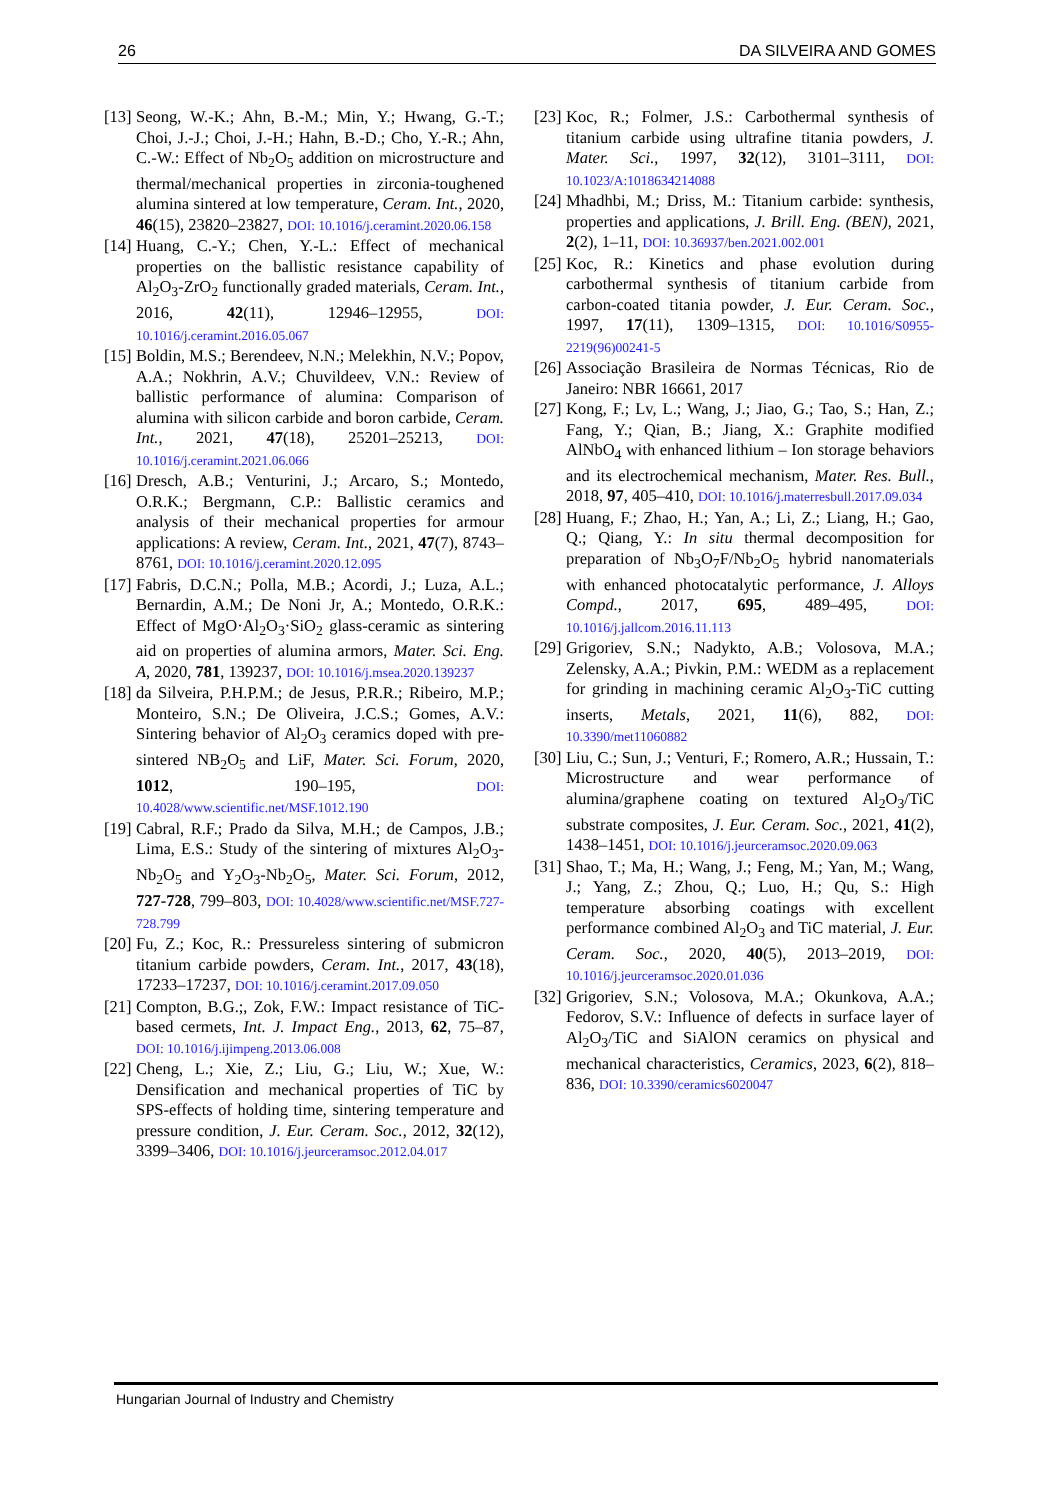26 DA SILVEIRA AND GOMES
[13] Seong, W.-K.; Ahn, B.-M.; Min, Y.; Hwang, G.-T.; Choi, J.-J.; Choi, J.-H.; Hahn, B.-D.; Cho, Y.-R.; Ahn, C.-W.: Effect of Nb<sub>2</sub>O<sub>5</sub> addition on microstructure and thermal/mechanical properties in zirconia-toughened alumina sintered at low temperature, Ceram. Int., 2020, 46(15), 23820–23827, DOI: 10.1016/j.ceramint.2020.06.158
[14] Huang, C.-Y.; Chen, Y.-L.: Effect of mechanical properties on the ballistic resistance capability of Al<sub>2</sub>O<sub>3</sub>-ZrO<sub>2</sub> functionally graded materials, Ceram. Int., 2016, 42(11), 12946–12955, DOI: 10.1016/j.ceramint.2016.05.067
[15] Boldin, M.S.; Berendeev, N.N.; Melekhin, N.V.; Popov, A.A.; Nokhrin, A.V.; Chuvildeev, V.N.: Review of ballistic performance of alumina: Comparison of alumina with silicon carbide and boron carbide, Ceram. Int., 2021, 47(18), 25201–25213, DOI: 10.1016/j.ceramint.2021.06.066
[16] Dresch, A.B.; Venturini, J.; Arcaro, S.; Montedo, O.R.K.; Bergmann, C.P.: Ballistic ceramics and analysis of their mechanical properties for armour applications: A review, Ceram. Int., 2021, 47(7), 8743–8761, DOI: 10.1016/j.ceramint.2020.12.095
[17] Fabris, D.C.N.; Polla, M.B.; Acordi, J.; Luza, A.L.; Bernardin, A.M.; De Noni Jr, A.; Montedo, O.R.K.: Effect of MgO·Al<sub>2</sub>O<sub>3</sub>·SiO<sub>2</sub> glass-ceramic as sintering aid on properties of alumina armors, Mater. Sci. Eng. A, 2020, 781, 139237, DOI: 10.1016/j.msea.2020.139237
[18] da Silveira, P.H.P.M.; de Jesus, P.R.R.; Ribeiro, M.P.; Monteiro, S.N.; De Oliveira, J.C.S.; Gomes, A.V.: Sintering behavior of Al<sub>2</sub>O<sub>3</sub> ceramics doped with pre-sintered NB<sub>2</sub>O<sub>5</sub> and LiF, Mater. Sci. Forum, 2020, 1012, 190–195, DOI: 10.4028/www.scientific.net/MSF.1012.190
[19] Cabral, R.F.; Prado da Silva, M.H.; de Campos, J.B.; Lima, E.S.: Study of the sintering of mixtures Al<sub>2</sub>O<sub>3</sub>-Nb<sub>2</sub>O<sub>5</sub> and Y<sub>2</sub>O<sub>3</sub>-Nb<sub>2</sub>O<sub>5</sub>, Mater. Sci. Forum, 2012, 727-728, 799–803, DOI: 10.4028/www.scientific.net/MSF.727-728.799
[20] Fu, Z.; Koc, R.: Pressureless sintering of submicron titanium carbide powders, Ceram. Int., 2017, 43(18), 17233–17237, DOI: 10.1016/j.ceramint.2017.09.050
[21] Compton, B.G.;, Zok, F.W.: Impact resistance of TiC-based cermets, Int. J. Impact Eng., 2013, 62, 75–87, DOI: 10.1016/j.ijimpeng.2013.06.008
[22] Cheng, L.; Xie, Z.; Liu, G.; Liu, W.; Xue, W.: Densification and mechanical properties of TiC by SPS-effects of holding time, sintering temperature and pressure condition, J. Eur. Ceram. Soc., 2012, 32(12), 3399–3406, DOI: 10.1016/j.jeurceramsoc.2012.04.017
[23] Koc, R.; Folmer, J.S.: Carbothermal synthesis of titanium carbide using ultrafine titania powders, J. Mater. Sci., 1997, 32(12), 3101–3111, DOI: 10.1023/A:1018634214088
[24] Mhadhbi, M.; Driss, M.: Titanium carbide: synthesis, properties and applications, J. Brill. Eng. (BEN), 2021, 2(2), 1–11, DOI: 10.36937/ben.2021.002.001
[25] Koc, R.: Kinetics and phase evolution during carbothermal synthesis of titanium carbide from carbon-coated titania powder, J. Eur. Ceram. Soc., 1997, 17(11), 1309–1315, DOI: 10.1016/S0955-2219(96)00241-5
[26] Associação Brasileira de Normas Técnicas, Rio de Janeiro: NBR 16661, 2017
[27] Kong, F.; Lv, L.; Wang, J.; Jiao, G.; Tao, S.; Han, Z.; Fang, Y.; Qian, B.; Jiang, X.: Graphite modified AlNbO<sub>4</sub> with enhanced lithium – Ion storage behaviors and its electrochemical mechanism, Mater. Res. Bull., 2018, 97, 405–410, DOI: 10.1016/j.materresbull.2017.09.034
[28] Huang, F.; Zhao, H.; Yan, A.; Li, Z.; Liang, H.; Gao, Q.; Qiang, Y.: In situ thermal decomposition for preparation of Nb<sub>3</sub>O<sub>7</sub>F/Nb<sub>2</sub>O<sub>5</sub> hybrid nanomaterials with enhanced photocatalytic performance, J. Alloys Compd., 2017, 695, 489–495, DOI: 10.1016/j.jallcom.2016.11.113
[29] Grigoriev, S.N.; Nadykto, A.B.; Volosova, M.A.; Zelensky, A.A.; Pivkin, P.M.: WEDM as a replacement for grinding in machining ceramic Al<sub>2</sub>O<sub>3</sub>-TiC cutting inserts, Metals, 2021, 11(6), 882, DOI: 10.3390/met11060882
[30] Liu, C.; Sun, J.; Venturi, F.; Romero, A.R.; Hussain, T.: Microstructure and wear performance of alumina/graphene coating on textured Al<sub>2</sub>O<sub>3</sub>/TiC substrate composites, J. Eur. Ceram. Soc., 2021, 41(2), 1438–1451, DOI: 10.1016/j.jeurceramsoc.2020.09.063
[31] Shao, T.; Ma, H.; Wang, J.; Feng, M.; Yan, M.; Wang, J.; Yang, Z.; Zhou, Q.; Luo, H.; Qu, S.: High temperature absorbing coatings with excellent performance combined Al<sub>2</sub>O<sub>3</sub> and TiC material, J. Eur. Ceram. Soc., 2020, 40(5), 2013–2019, DOI: 10.1016/j.jeurceramsoc.2020.01.036
[32] Grigoriev, S.N.; Volosova, M.A.; Okunkova, A.A.; Fedorov, S.V.: Influence of defects in surface layer of Al<sub>2</sub>O<sub>3</sub>/TiC and SiAlON ceramics on physical and mechanical characteristics, Ceramics, 2023, 6(2), 818–836, DOI: 10.3390/ceramics6020047
Hungarian Journal of Industry and Chemistry